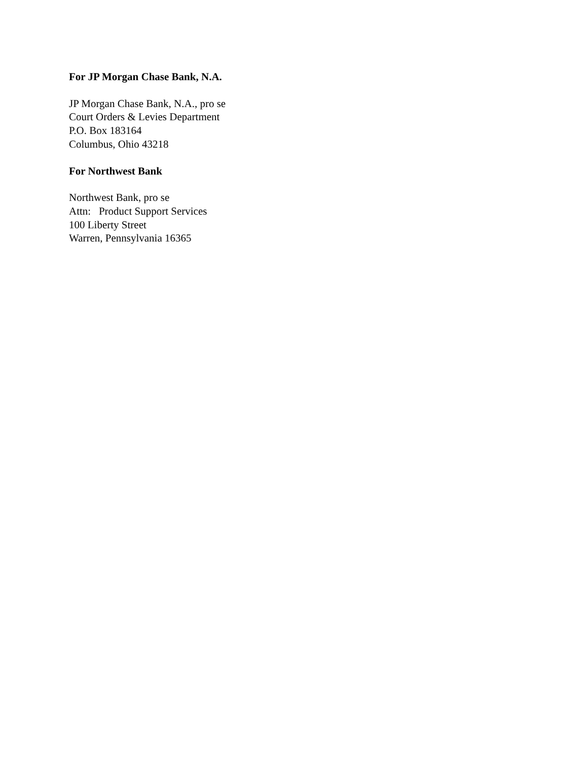For JP Morgan Chase Bank, N.A.
JP Morgan Chase Bank, N.A., pro se
Court Orders & Levies Department
P.O. Box 183164
Columbus, Ohio 43218
For Northwest Bank
Northwest Bank, pro se
Attn: Product Support Services
100 Liberty Street
Warren, Pennsylvania 16365